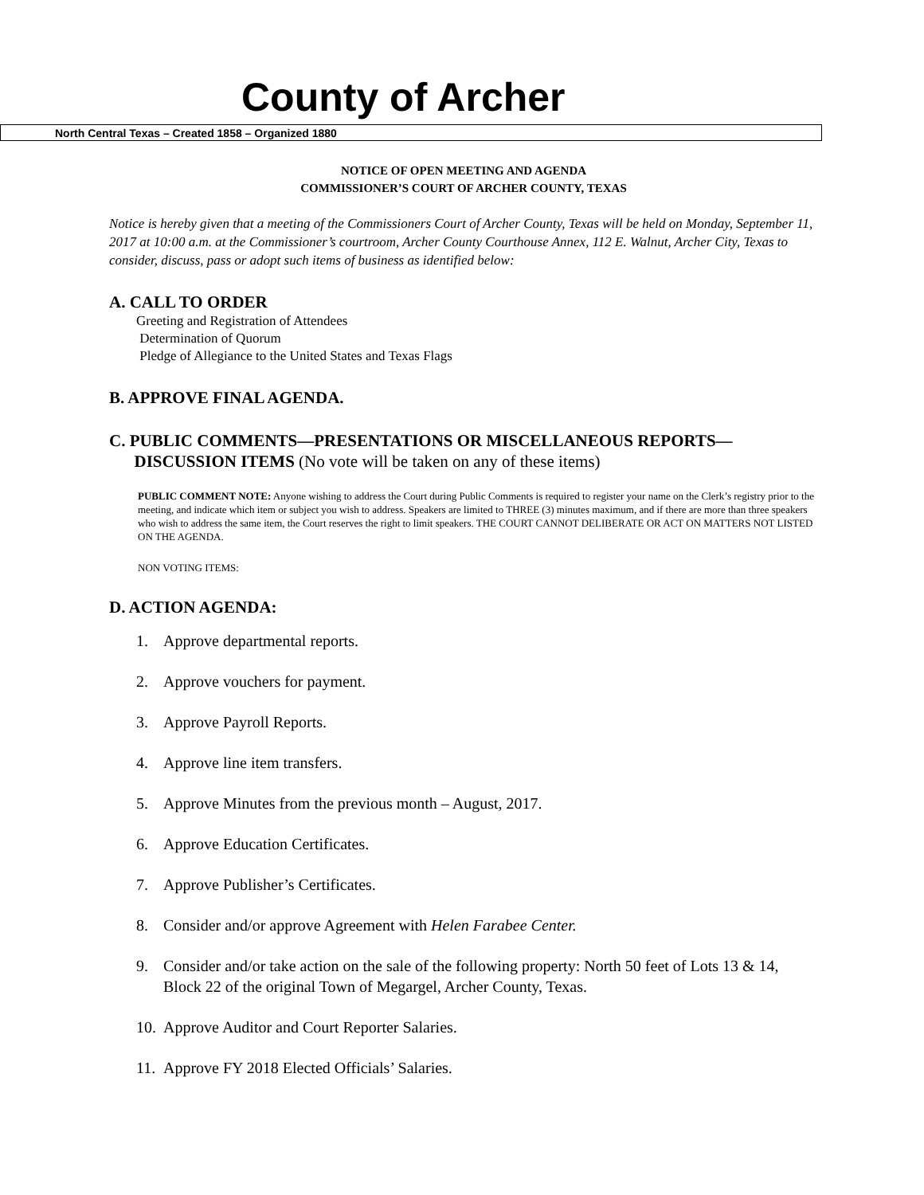County of Archer
North Central Texas – Created 1858 – Organized 1880
NOTICE OF OPEN MEETING AND AGENDA
COMMISSIONER’S COURT OF ARCHER COUNTY, TEXAS
Notice is hereby given that a meeting of the Commissioners Court of Archer County, Texas will be held on Monday, September 11, 2017 at 10:00 a.m. at the Commissioner’s courtroom, Archer County Courthouse Annex, 112 E. Walnut, Archer City, Texas to consider, discuss, pass or adopt such items of business as identified below:
A. CALL TO ORDER
Greeting and Registration of Attendees
Determination of Quorum
Pledge of Allegiance to the United States and Texas Flags
B. APPROVE FINAL AGENDA.
C. PUBLIC COMMENTS—PRESENTATIONS OR MISCELLANEOUS REPORTS—
DISCUSSION ITEMS (No vote will be taken on any of these items)
PUBLIC COMMENT NOTE: Anyone wishing to address the Court during Public Comments is required to register your name on the Clerk’s registry prior to the meeting, and indicate which item or subject you wish to address. Speakers are limited to THREE (3) minutes maximum, and if there are more than three speakers who wish to address the same item, the Court reserves the right to limit speakers. THE COURT CANNOT DELIBERATE OR ACT ON MATTERS NOT LISTED ON THE AGENDA.
NON VOTING ITEMS:
D. ACTION AGENDA:
1. Approve departmental reports.
2. Approve vouchers for payment.
3. Approve Payroll Reports.
4. Approve line item transfers.
5. Approve Minutes from the previous month – August, 2017.
6. Approve Education Certificates.
7. Approve Publisher’s Certificates.
8. Consider and/or approve Agreement with Helen Farabee Center.
9. Consider and/or take action on the sale of the following property: North 50 feet of Lots 13 & 14, Block 22 of the original Town of Megargel, Archer County, Texas.
10. Approve Auditor and Court Reporter Salaries.
11. Approve FY 2018 Elected Officials’ Salaries.